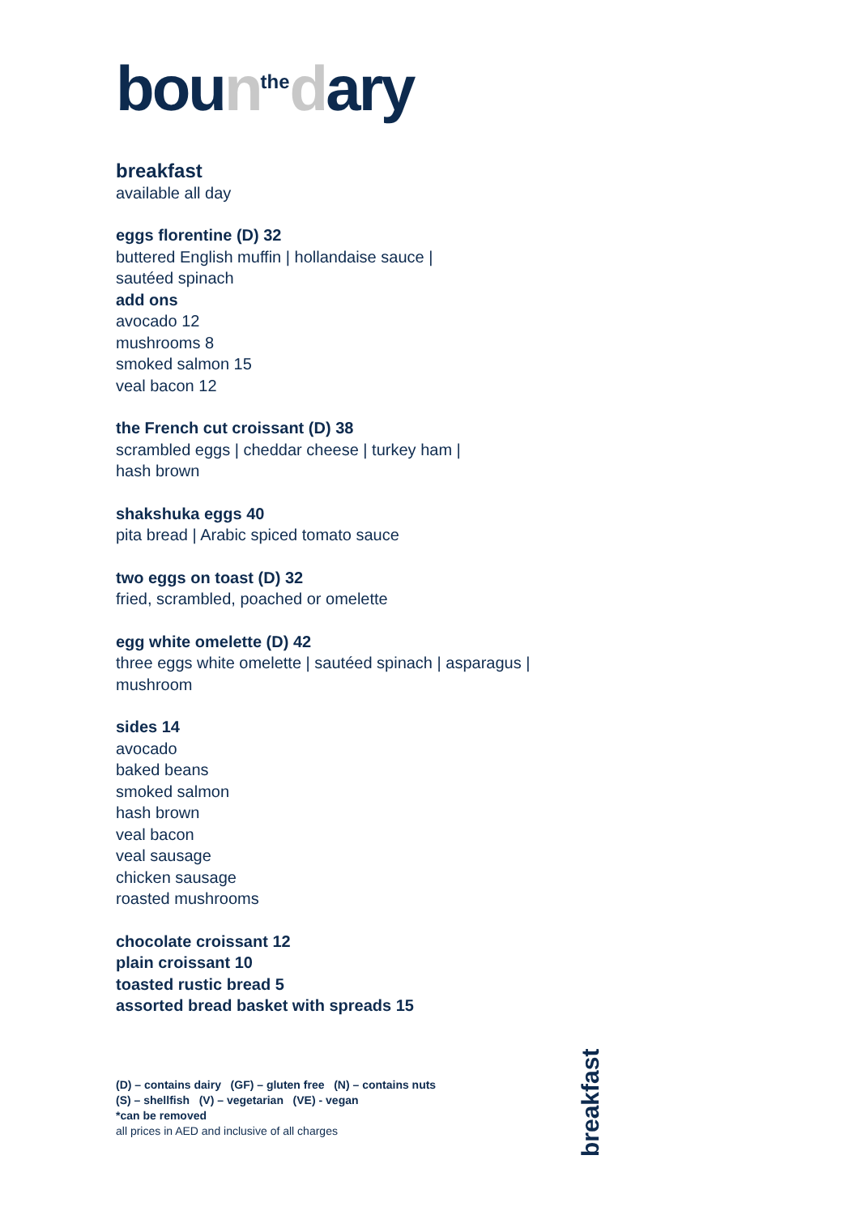boun<sup>the</sup>dary
breakfast
available all day
eggs florentine (D) 32
buttered English muffin | hollandaise sauce |
sautéed spinach
add ons
avocado 12
mushrooms 8
smoked salmon 15
veal bacon 12
the French cut croissant (D) 38
scrambled eggs | cheddar cheese | turkey ham |
hash brown
shakshuka eggs 40
pita bread | Arabic spiced tomato sauce
two eggs on toast (D) 32
fried, scrambled, poached or omelette
egg white omelette (D) 42
three eggs white omelette | sautéed spinach | asparagus |
mushroom
sides 14
avocado
baked beans
smoked salmon
hash brown
veal bacon
veal sausage
chicken sausage
roasted mushrooms
chocolate croissant 12
plain croissant 10
toasted rustic bread 5
assorted bread basket with spreads 15
(D) – contains dairy (GF) – gluten free (N) – contains nuts
(S) – shellfish (V) – vegetarian (VE) - vegan
*can be removed
all prices in AED and inclusive of all charges
breakfast